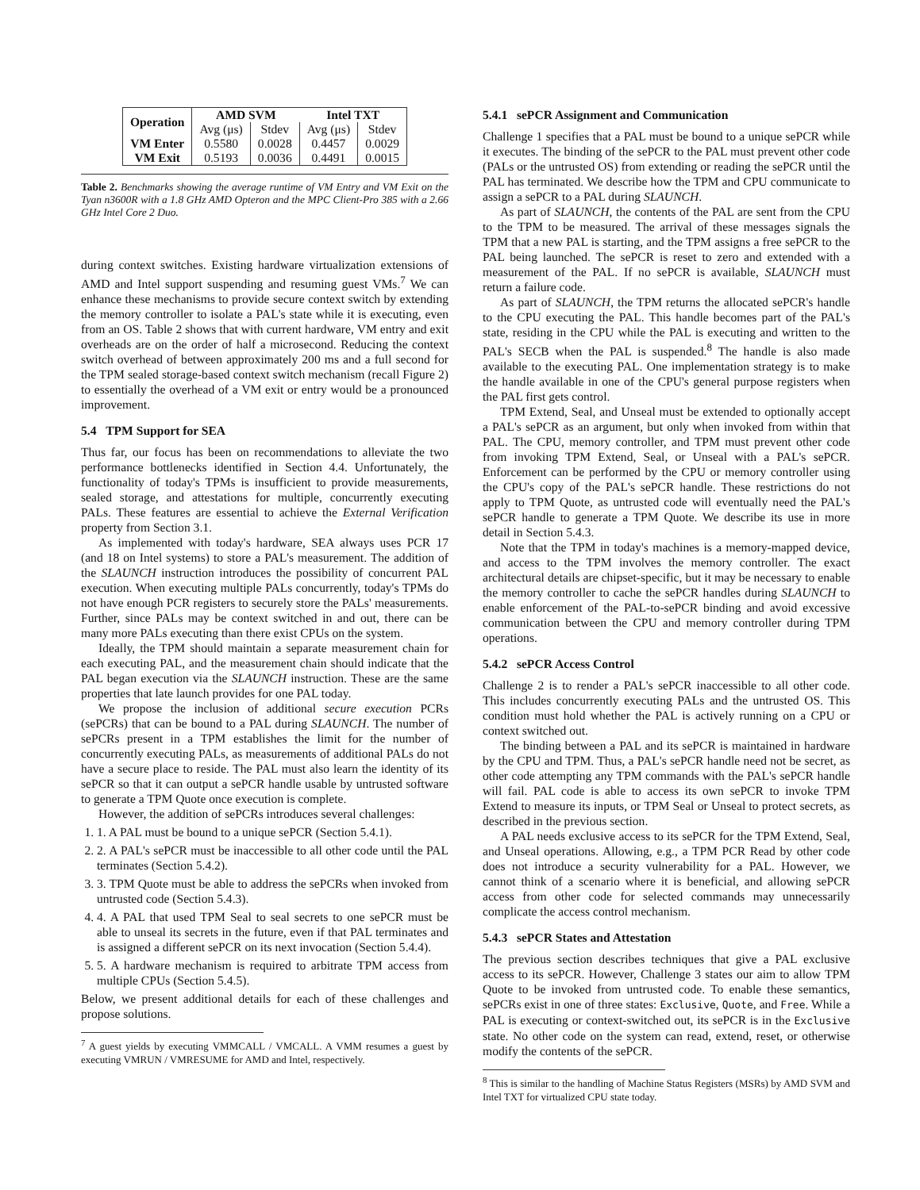| Operation | AMD SVM | | Intel TXT | |
| --- | --- | --- | --- | --- |
| | Avg (μs) | Stdev | Avg (μs) | Stdev |
| VM Enter | 0.5580 | 0.0028 | 0.4457 | 0.0029 |
| VM Exit | 0.5193 | 0.0036 | 0.4491 | 0.0015 |
Table 2. Benchmarks showing the average runtime of VM Entry and VM Exit on the Tyan n3600R with a 1.8 GHz AMD Opteron and the MPC Client-Pro 385 with a 2.66 GHz Intel Core 2 Duo.
during context switches. Existing hardware virtualization extensions of AMD and Intel support suspending and resuming guest VMs.<sup>7</sup> We can enhance these mechanisms to provide secure context switch by extending the memory controller to isolate a PAL's state while it is executing, even from an OS. Table 2 shows that with current hardware, VM entry and exit overheads are on the order of half a microsecond. Reducing the context switch overhead of between approximately 200 ms and a full second for the TPM sealed storage-based context switch mechanism (recall Figure 2) to essentially the overhead of a VM exit or entry would be a pronounced improvement.
5.4 TPM Support for SEA
Thus far, our focus has been on recommendations to alleviate the two performance bottlenecks identified in Section 4.4. Unfortunately, the functionality of today's TPMs is insufficient to provide measurements, sealed storage, and attestations for multiple, concurrently executing PALs. These features are essential to achieve the External Verification property from Section 3.1.
As implemented with today's hardware, SEA always uses PCR 17 (and 18 on Intel systems) to store a PAL's measurement. The addition of the SLAUNCH instruction introduces the possibility of concurrent PAL execution. When executing multiple PALs concurrently, today's TPMs do not have enough PCR registers to securely store the PALs' measurements. Further, since PALs may be context switched in and out, there can be many more PALs executing than there exist CPUs on the system.
Ideally, the TPM should maintain a separate measurement chain for each executing PAL, and the measurement chain should indicate that the PAL began execution via the SLAUNCH instruction. These are the same properties that late launch provides for one PAL today.
We propose the inclusion of additional secure execution PCRs (sePCRs) that can be bound to a PAL during SLAUNCH. The number of sePCRs present in a TPM establishes the limit for the number of concurrently executing PALs, as measurements of additional PALs do not have a secure place to reside. The PAL must also learn the identity of its sePCR so that it can output a sePCR handle usable by untrusted software to generate a TPM Quote once execution is complete.
However, the addition of sePCRs introduces several challenges:
1. 1. A PAL must be bound to a unique sePCR (Section 5.4.1).
2. 2. A PAL's sePCR must be inaccessible to all other code until the PAL terminates (Section 5.4.2).
3. 3. TPM Quote must be able to address the sePCRs when invoked from untrusted code (Section 5.4.3).
4. 4. A PAL that used TPM Seal to seal secrets to one sePCR must be able to unseal its secrets in the future, even if that PAL terminates and is assigned a different sePCR on its next invocation (Section 5.4.4).
5. 5. A hardware mechanism is required to arbitrate TPM access from multiple CPUs (Section 5.4.5).
Below, we present additional details for each of these challenges and propose solutions.
<sup>7</sup> A guest yields by executing VMMCALL / VMCALL. A VMM resumes a guest by executing VMRUN / VMRESUME for AMD and Intel, respectively.
5.4.1 sePCR Assignment and Communication
Challenge 1 specifies that a PAL must be bound to a unique sePCR while it executes. The binding of the sePCR to the PAL must prevent other code (PALs or the untrusted OS) from extending or reading the sePCR until the PAL has terminated. We describe how the TPM and CPU communicate to assign a sePCR to a PAL during SLAUNCH.
As part of SLAUNCH, the contents of the PAL are sent from the CPU to the TPM to be measured. The arrival of these messages signals the TPM that a new PAL is starting, and the TPM assigns a free sePCR to the PAL being launched. The sePCR is reset to zero and extended with a measurement of the PAL. If no sePCR is available, SLAUNCH must return a failure code.
As part of SLAUNCH, the TPM returns the allocated sePCR's handle to the CPU executing the PAL. This handle becomes part of the PAL's state, residing in the CPU while the PAL is executing and written to the PAL's SECB when the PAL is suspended.<sup>8</sup> The handle is also made available to the executing PAL. One implementation strategy is to make the handle available in one of the CPU's general purpose registers when the PAL first gets control.
TPM Extend, Seal, and Unseal must be extended to optionally accept a PAL's sePCR as an argument, but only when invoked from within that PAL. The CPU, memory controller, and TPM must prevent other code from invoking TPM Extend, Seal, or Unseal with a PAL's sePCR. Enforcement can be performed by the CPU or memory controller using the CPU's copy of the PAL's sePCR handle. These restrictions do not apply to TPM Quote, as untrusted code will eventually need the PAL's sePCR handle to generate a TPM Quote. We describe its use in more detail in Section 5.4.3.
Note that the TPM in today's machines is a memory-mapped device, and access to the TPM involves the memory controller. The exact architectural details are chipset-specific, but it may be necessary to enable the memory controller to cache the sePCR handles during SLAUNCH to enable enforcement of the PAL-to-sePCR binding and avoid excessive communication between the CPU and memory controller during TPM operations.
5.4.2 sePCR Access Control
Challenge 2 is to render a PAL's sePCR inaccessible to all other code. This includes concurrently executing PALs and the untrusted OS. This condition must hold whether the PAL is actively running on a CPU or context switched out.
The binding between a PAL and its sePCR is maintained in hardware by the CPU and TPM. Thus, a PAL's sePCR handle need not be secret, as other code attempting any TPM commands with the PAL's sePCR handle will fail. PAL code is able to access its own sePCR to invoke TPM Extend to measure its inputs, or TPM Seal or Unseal to protect secrets, as described in the previous section.
A PAL needs exclusive access to its sePCR for the TPM Extend, Seal, and Unseal operations. Allowing, e.g., a TPM PCR Read by other code does not introduce a security vulnerability for a PAL. However, we cannot think of a scenario where it is beneficial, and allowing sePCR access from other code for selected commands may unnecessarily complicate the access control mechanism.
5.4.3 sePCR States and Attestation
The previous section describes techniques that give a PAL exclusive access to its sePCR. However, Challenge 3 states our aim to allow TPM Quote to be invoked from untrusted code. To enable these semantics, sePCRs exist in one of three states: Exclusive, Quote, and Free. While a PAL is executing or context-switched out, its sePCR is in the Exclusive state. No other code on the system can read, extend, reset, or otherwise modify the contents of the sePCR.
<sup>8</sup> This is similar to the handling of Machine Status Registers (MSRs) by AMD SVM and Intel TXT for virtualized CPU state today.